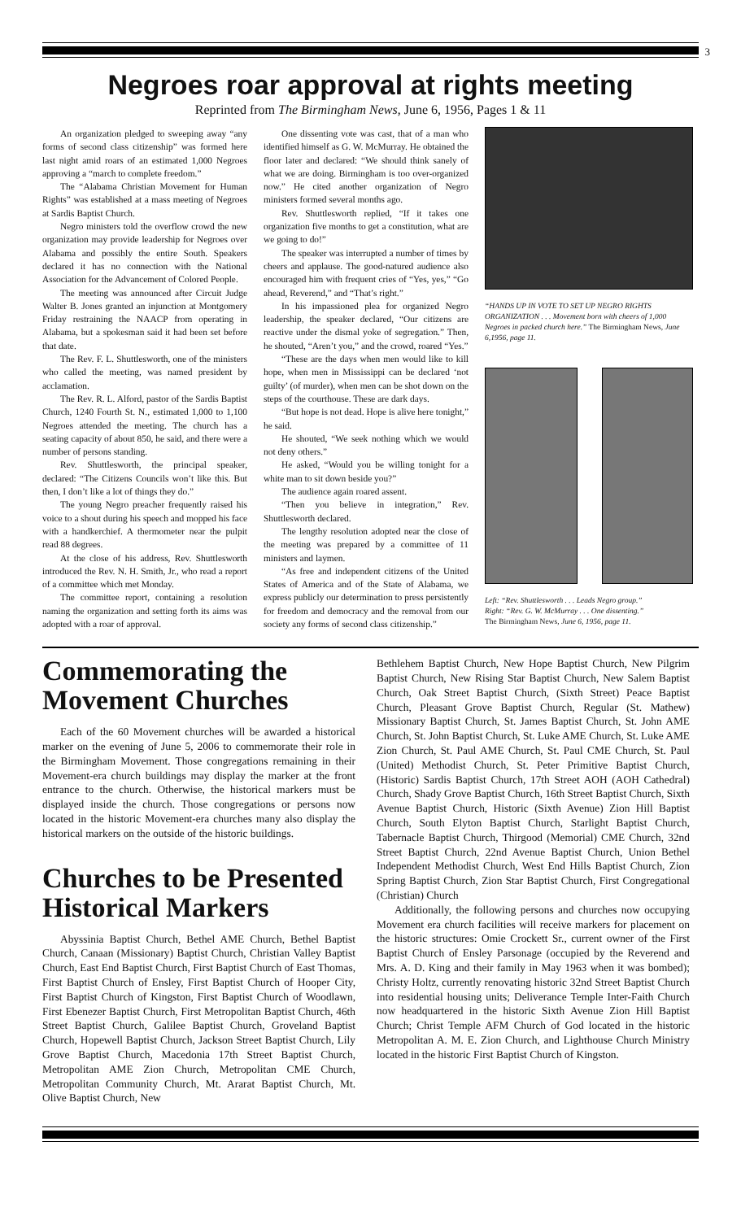3
Negroes roar approval at rights meeting
Reprinted from The Birmingham News, June 6, 1956, Pages 1 & 11
An organization pledged to sweeping away “any forms of second class citizenship” was formed here last night amid roars of an estimated 1,000 Negroes approving a “march to complete freedom.”
The “Alabama Christian Movement for Human Rights” was established at a mass meeting of Negroes at Sardis Baptist Church.
Negro ministers told the overflow crowd the new organization may provide leadership for Negroes over Alabama and possibly the entire South. Speakers declared it has no connection with the National Association for the Advancement of Colored People.
The meeting was announced after Circuit Judge Walter B. Jones granted an injunction at Montgomery Friday restraining the NAACP from operating in Alabama, but a spokesman said it had been set before that date.
The Rev. F. L. Shuttlesworth, one of the ministers who called the meeting, was named president by acclamation.
The Rev. R. L. Alford, pastor of the Sardis Baptist Church, 1240 Fourth St. N., estimated 1,000 to 1,100 Negroes attended the meeting. The church has a seating capacity of about 850, he said, and there were a number of persons standing.
Rev. Shuttlesworth, the principal speaker, declared: “The Citizens Councils won’t like this. But then, I don’t like a lot of things they do.”
The young Negro preacher frequently raised his voice to a shout during his speech and mopped his face with a handkerchief. A thermometer near the pulpit read 88 degrees.
At the close of his address, Rev. Shuttlesworth introduced the Rev. N. H. Smith, Jr., who read a report of a committee which met Monday.
The committee report, containing a resolution naming the organization and setting forth its aims was adopted with a roar of approval.
One dissenting vote was cast, that of a man who identified himself as G. W. McMurray. He obtained the floor later and declared: “We should think sanely of what we are doing. Birmingham is too over-organized now.” He cited another organization of Negro ministers formed several months ago.
Rev. Shuttlesworth replied, “If it takes one organization five months to get a constitution, what are we going to do!”
The speaker was interrupted a number of times by cheers and applause. The good-natured audience also encouraged him with frequent cries of “Yes, yes,” “Go ahead, Reverend,” and “That’s right.”
In his impassioned plea for organized Negro leadership, the speaker declared, “Our citizens are reactive under the dismal yoke of segregation.” Then, he shouted, “Aren’t you,” and the crowd, roared “Yes.”
“These are the days when men would like to kill hope, when men in Mississippi can be declared ‘not guilty’ (of murder), when men can be shot down on the steps of the courthouse. These are dark days.
“But hope is not dead. Hope is alive here tonight,” he said.
He shouted, “We seek nothing which we would not deny others.”
He asked, “Would you be willing tonight for a white man to sit down beside you?”
The audience again roared assent.
“Then you believe in integration,” Rev. Shuttlesworth declared.
The lengthy resolution adopted near the close of the meeting was prepared by a committee of 11 ministers and laymen.
“As free and independent citizens of the United States of America and of the State of Alabama, we express publicly our determination to press persistently for freedom and democracy and the removal from our society any forms of second class citizenship.”
“HANDS UP IN VOTE TO SET UP NEGRO RIGHTS ORGANIZATION . . . Movement born with cheers of 1,000 Negroes in packed church here.” The Birmingham News, June 6,1956, page 11.
Left: “Rev. Shuttlesworth . . . Leads Negro group.”
Right: “Rev. G. W. McMurray . . . One dissenting.”
The Birmingham News, June 6, 1956, page 11.
Commemorating the Movement Churches
Each of the 60 Movement churches will be awarded a historical marker on the evening of June 5, 2006 to commemorate their role in the Birmingham Movement. Those congregations remaining in their Movement-era church buildings may display the marker at the front entrance to the church. Otherwise, the historical markers must be displayed inside the church. Those congregations or persons now located in the historic Movement-era churches many also display the historical markers on the outside of the historic buildings.
Churches to be Presented Historical Markers
Abyssinia Baptist Church, Bethel AME Church, Bethel Baptist Church, Canaan (Missionary) Baptist Church, Christian Valley Baptist Church, East End Baptist Church, First Baptist Church of East Thomas, First Baptist Church of Ensley, First Baptist Church of Hooper City, First Baptist Church of Kingston, First Baptist Church of Woodlawn, First Ebenezer Baptist Church, First Metropolitan Baptist Church, 46th Street Baptist Church, Galilee Baptist Church, Groveland Baptist Church, Hopewell Baptist Church, Jackson Street Baptist Church, Lily Grove Baptist Church, Macedonia 17th Street Baptist Church, Metropolitan AME Zion Church, Metropolitan CME Church, Metropolitan Community Church, Mt. Ararat Baptist Church, Mt. Olive Baptist Church, New
Bethlehem Baptist Church, New Hope Baptist Church, New Pilgrim Baptist Church, New Rising Star Baptist Church, New Salem Baptist Church, Oak Street Baptist Church, (Sixth Street) Peace Baptist Church, Pleasant Grove Baptist Church, Regular (St. Mathew) Missionary Baptist Church, St. James Baptist Church, St. John AME Church, St. John Baptist Church, St. Luke AME Church, St. Luke AME Zion Church, St. Paul AME Church, St. Paul CME Church, St. Paul (United) Methodist Church, St. Peter Primitive Baptist Church, (Historic) Sardis Baptist Church, 17th Street AOH (AOH Cathedral) Church, Shady Grove Baptist Church, 16th Street Baptist Church, Sixth Avenue Baptist Church, Historic (Sixth Avenue) Zion Hill Baptist Church, South Elyton Baptist Church, Starlight Baptist Church, Tabernacle Baptist Church, Thirgood (Memorial) CME Church, 32nd Street Baptist Church, 22nd Avenue Baptist Church, Union Bethel Independent Methodist Church, West End Hills Baptist Church, Zion Spring Baptist Church, Zion Star Baptist Church, First Congregational (Christian) Church
Additionally, the following persons and churches now occupying Movement era church facilities will receive markers for placement on the historic structures: Omie Crockett Sr., current owner of the First Baptist Church of Ensley Parsonage (occupied by the Reverend and Mrs. A. D. King and their family in May 1963 when it was bombed); Christy Holtz, currently renovating historic 32nd Street Baptist Church into residential housing units; Deliverance Temple Inter-Faith Church now headquartered in the historic Sixth Avenue Zion Hill Baptist Church; Christ Temple AFM Church of God located in the historic Metropolitan A. M. E. Zion Church, and Lighthouse Church Ministry located in the historic First Baptist Church of Kingston.